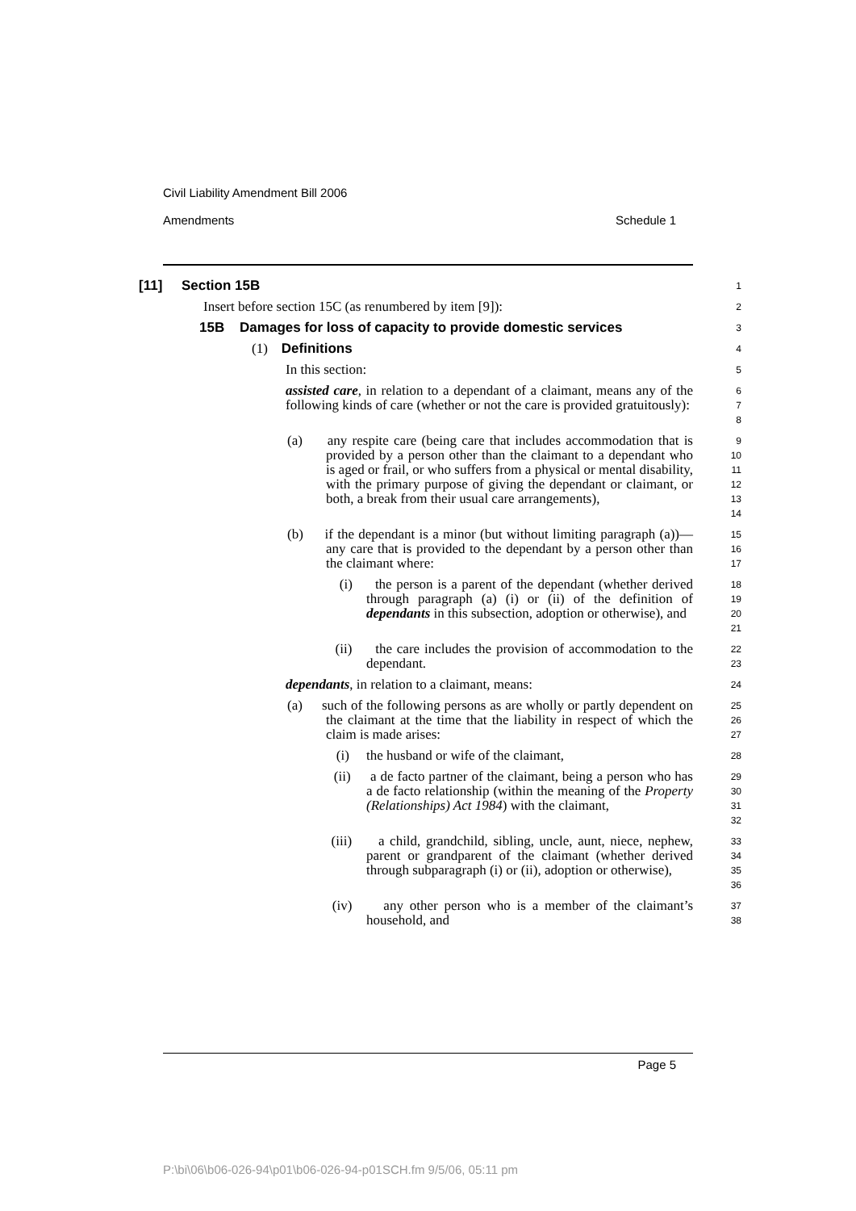Civil Liability Amendment Bill 2006
Amendments Schedule 1
[11] Section 15B
1
Insert before section 15C (as renumbered by item [9]):
2
15B Damages for loss of capacity to provide domestic services
3
(1) Definitions
4
In this section:
5
assisted care, in relation to a dependant of a claimant, means any of the following kinds of care (whether or not the care is provided gratuitously):
6
7
8
(a) any respite care (being care that includes accommodation that is provided by a person other than the claimant to a dependant who is aged or frail, or who suffers from a physical or mental disability, with the primary purpose of giving the dependant or claimant, or both, a break from their usual care arrangements),
9
10
11
12
13
14
(b) if the dependant is a minor (but without limiting paragraph (a))—any care that is provided to the dependant by a person other than the claimant where:
15
16
17
(i) the person is a parent of the dependant (whether derived through paragraph (a) (i) or (ii) of the definition of dependants in this subsection, adoption or otherwise), and
18
19
20
21
(ii) the care includes the provision of accommodation to the dependant.
22
23
dependants, in relation to a claimant, means:
24
(a) such of the following persons as are wholly or partly dependent on the claimant at the time that the liability in respect of which the claim is made arises:
25
26
27
(i) the husband or wife of the claimant,
28
(ii) a de facto partner of the claimant, being a person who has a de facto relationship (within the meaning of the Property (Relationships) Act 1984) with the claimant,
29
30
31
32
(iii) a child, grandchild, sibling, uncle, aunt, niece, nephew, parent or grandparent of the claimant (whether derived through subparagraph (i) or (ii), adoption or otherwise),
33
34
35
36
(iv) any other person who is a member of the claimant’s household, and
37
38
Page 5
P:\bi\06\b06-026-94\p01\b06-026-94-p01SCH.fm 9/5/06, 05:11 pm